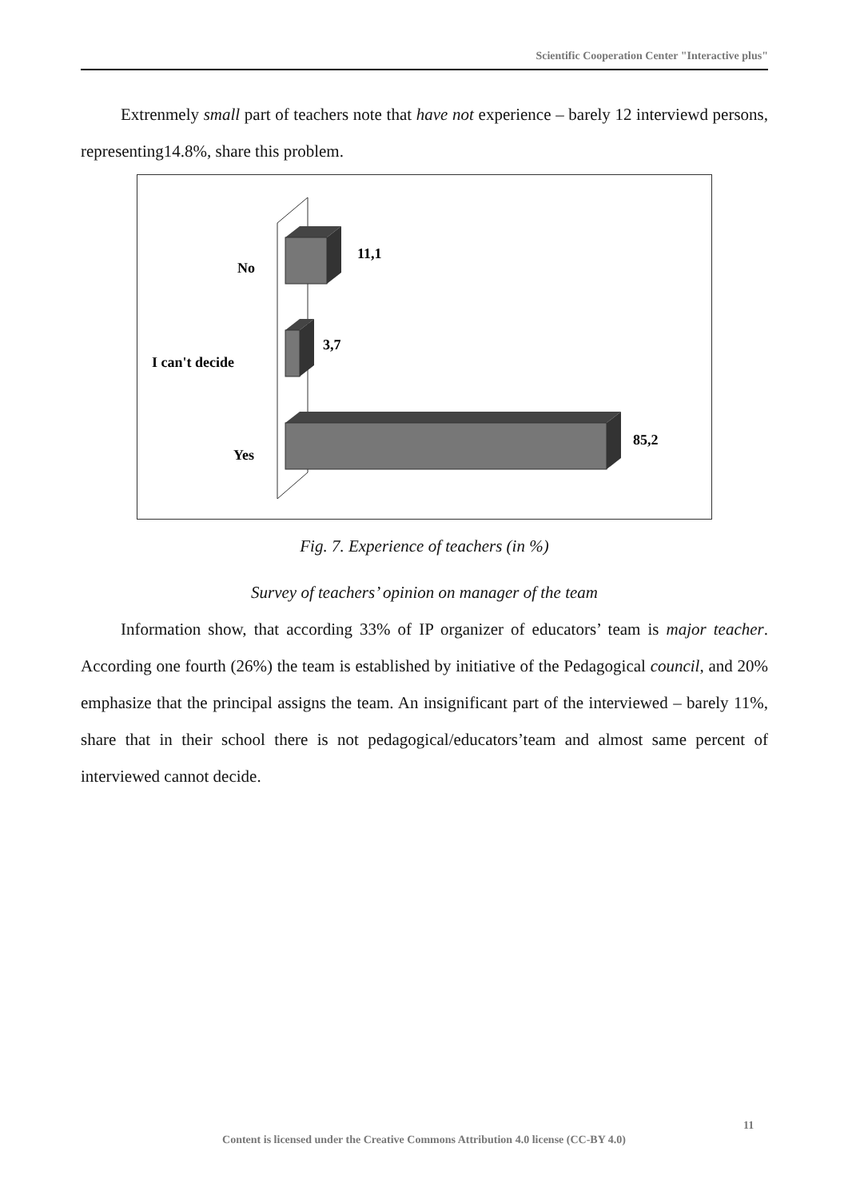Scientific Cooperation Center "Interactive plus"
Extrenmely small part of teachers note that have not experience – barely 12 interviewd persons, representing14.8%, share this problem.
11,1
No
3,7
I can't decide
85,2
Yes
Fig. 7. Experience of teachers (in %)
Survey of teachers’ opinion on manager of the team
Information show, that according 33% of IP organizer of educators’ team is major teacher. According one fourth (26%) the team is established by initiative of the Pedagogical council, and 20% emphasize that the principal assigns the team. An insignificant part of the interviewed – barely 11%, share that in their school there is not pedagogical/educators’team and almost same percent of interviewed cannot decide.
11
Content is licensed under the Creative Commons Attribution 4.0 license (CC-BY 4.0)